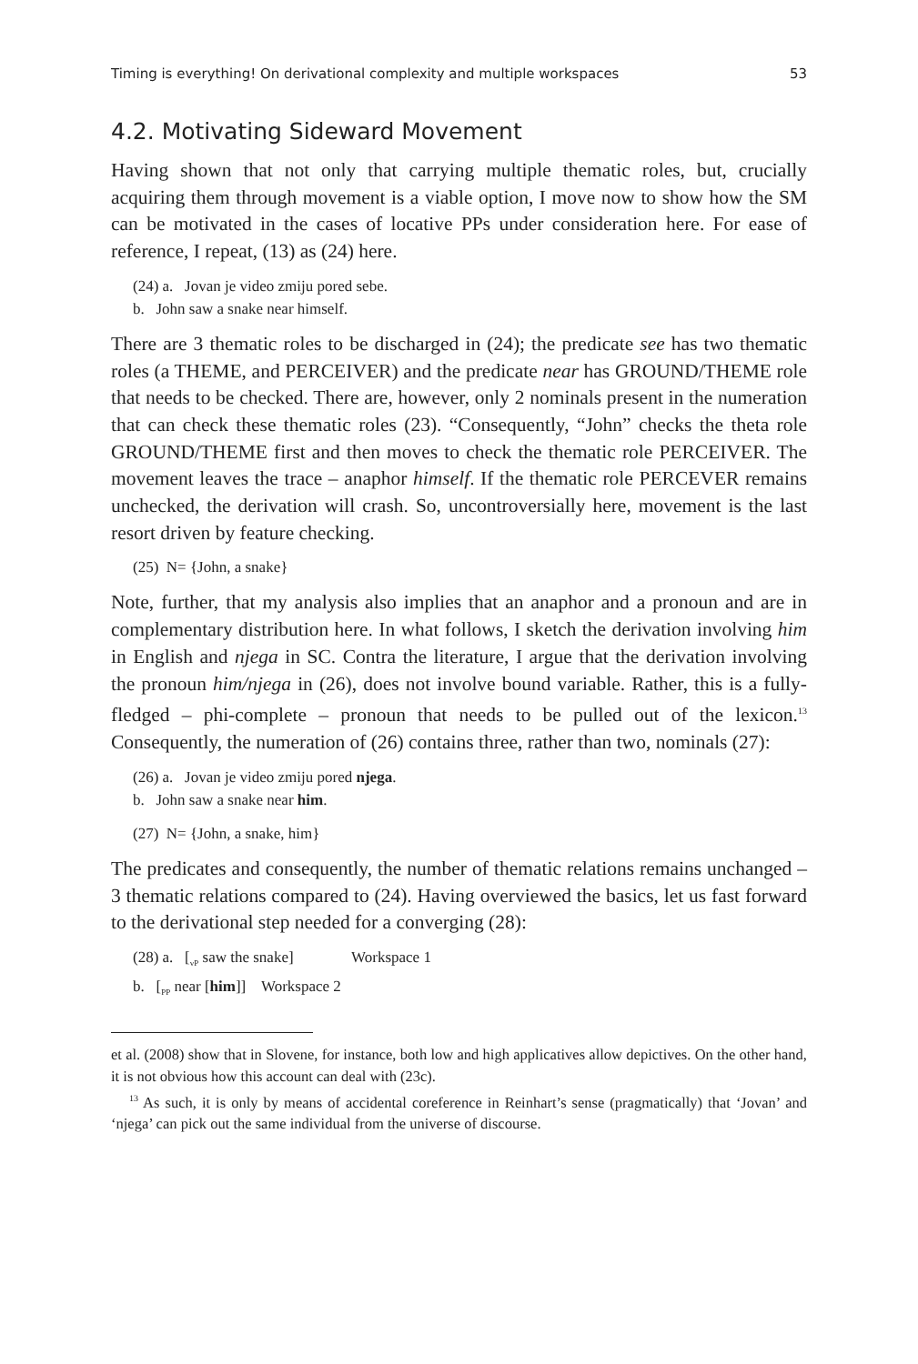Timing is everything! On derivational complexity and multiple workspaces 53
4.2. Motivating Sideward Movement
Having shown that not only that carrying multiple thematic roles, but, crucially acquiring them through movement is a viable option, I move now to show how the SM can be motivated in the cases of locative PPs under consideration here. For ease of reference, I repeat, (13) as (24) here.
(24) a. Jovan je video zmiju pored sebe.
b. John saw a snake near himself.
There are 3 thematic roles to be discharged in (24); the predicate see has two thematic roles (a THEME, and PERCEIVER) and the predicate near has GROUND/THEME role that needs to be checked. There are, however, only 2 nominals present in the numeration that can check these thematic roles (23). “Consequently, “John” checks the theta role GROUND/THEME first and then moves to check the thematic role PERCEIVER. The movement leaves the trace – anaphor himself. If the thematic role PERCEVER remains unchecked, the derivation will crash. So, uncontroversially here, movement is the last resort driven by feature checking.
(25) N= {John, a snake}
Note, further, that my analysis also implies that an anaphor and a pronoun and are in complementary distribution here. In what follows, I sketch the derivation involving him in English and njega in SC. Contra the literature, I argue that the derivation involving the pronoun him/njega in (26), does not involve bound variable. Rather, this is a fully-fledged – phi-complete – pronoun that needs to be pulled out of the lexicon.<sup>13</sup> Consequently, the numeration of (26) contains three, rather than two, nominals (27):
(26) a. Jovan je video zmiju pored njega.
b. John saw a snake near him.
(27) N= {John, a snake, him}
The predicates and consequently, the number of thematic relations remains unchanged – 3 thematic relations compared to (24). Having overviewed the basics, let us fast forward to the derivational step needed for a converging (28):
(28) a. [<sub>vP</sub> saw the snake] Workspace 1
b. [<sub>PP</sub> near [him]] Workspace 2
et al. (2008) show that in Slovene, for instance, both low and high applicatives allow depictives. On the other hand, it is not obvious how this account can deal with (23c).
<sup>13</sup> As such, it is only by means of accidental coreference in Reinhart’s sense (pragmatically) that ‘Jovan’ and ‘njega’ can pick out the same individual from the universe of discourse.